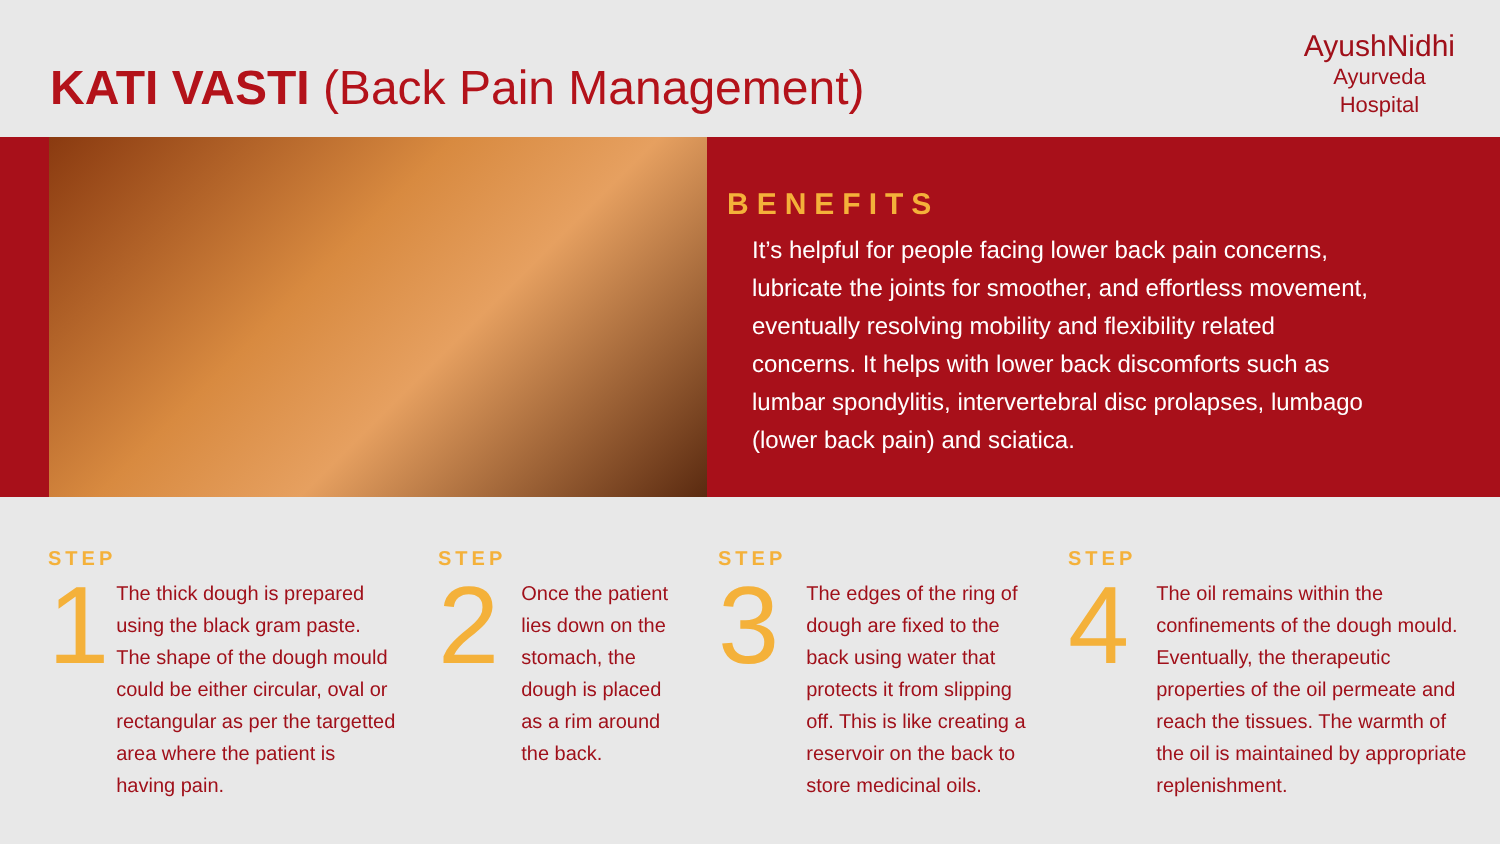KATI VASTI (Back Pain Management)
AyushNidhi
Ayurveda
Hospital
BENEFITS
It’s helpful for people facing lower back pain concerns, lubricate the joints for smoother, and effortless movement, eventually resolving mobility and flexibility related concerns. It helps with lower back discomforts such as lumbar spondylitis, intervertebral disc prolapses, lumbago (lower back pain) and sciatica.
STEP
1
The thick dough is prepared using the black gram paste. The shape of the dough mould could be either circular, oval or rectangular as per the targetted area where the patient is having pain.
STEP
2
Once the patient lies down on the stomach, the dough is placed as a rim around the back.
STEP
3
The edges of the ring of dough are fixed to the back using water that protects it from slipping off. This is like creating a reservoir on the back to store medicinal oils.
STEP
4
The oil remains within the confinements of the dough mould. Eventually, the therapeutic properties of the oil permeate and reach the tissues. The warmth of the oil is maintained by appropriate replenishment.